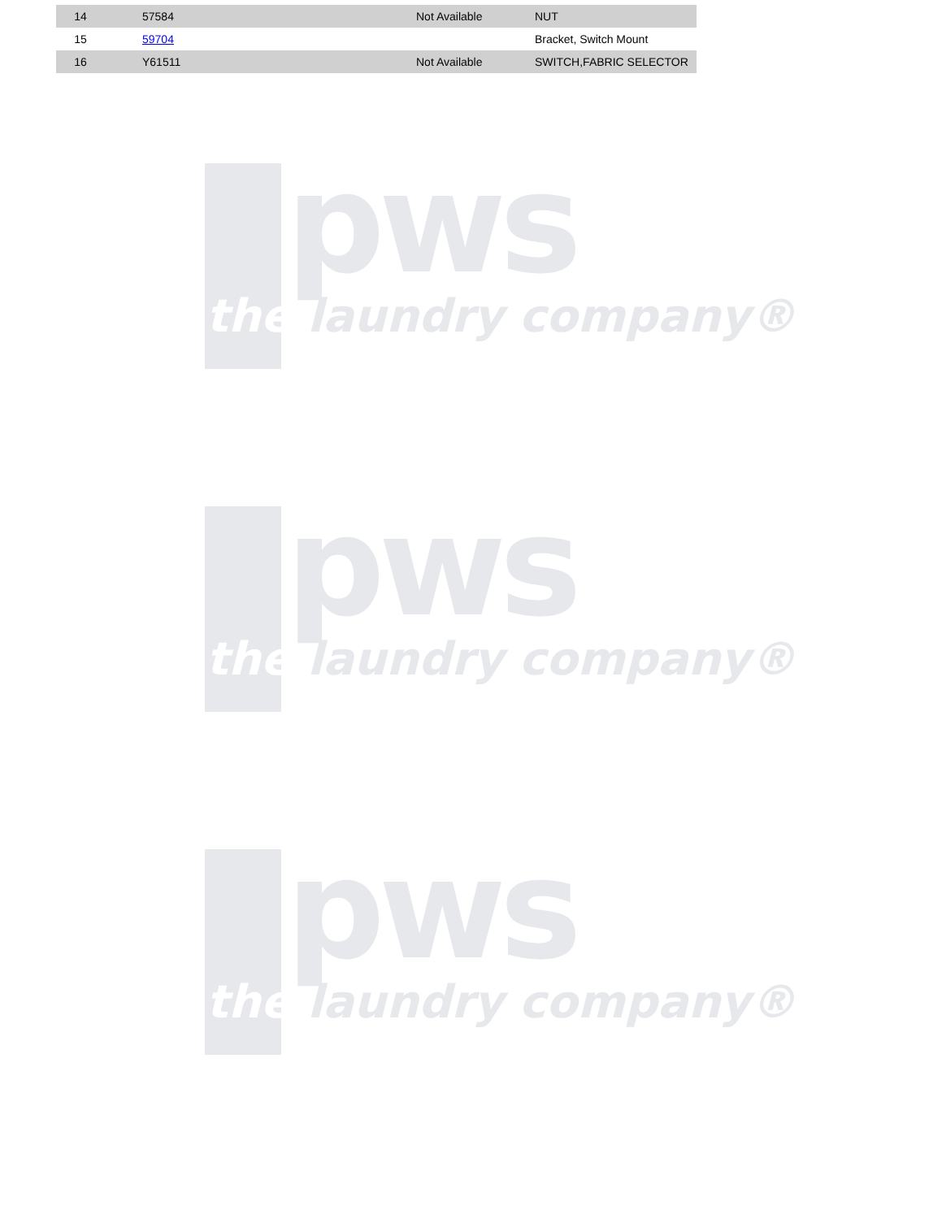| 14 | 57584 | Not Available | NUT |
| 15 | 59704 | | Bracket, Switch Mount |
| 16 | Y61511 | Not Available | SWITCH,FABRIC SELECTOR |
pws
the laundry company®
pws
the laundry company®
pws
the laundry company®